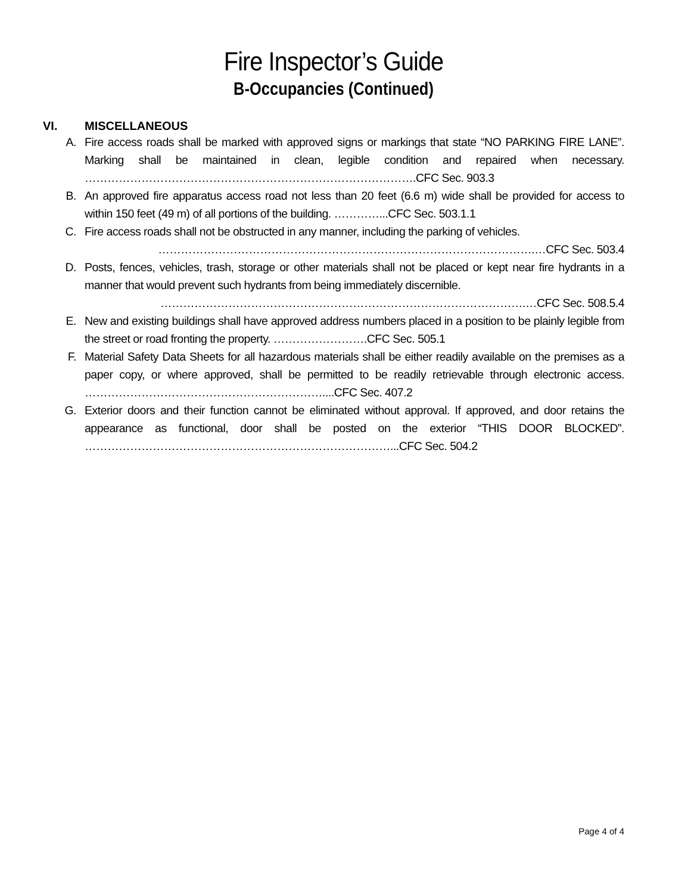Fire Inspector’s Guide
B-Occupancies (Continued)
VI. MISCELLANEOUS
A. Fire access roads shall be marked with approved signs or markings that state “NO PARKING FIRE LANE”. Marking shall be maintained in clean, legible condition and repaired when necessary. …………………………………………………………………………….CFC Sec. 903.3
B. An approved fire apparatus access road not less than 20 feet (6.6 m) wide shall be provided for access to within 150 feet (49 m) of all portions of the building. …………...CFC Sec. 503.1.1
C. Fire access roads shall not be obstructed in any manner, including the parking of vehicles.
……………………………………………………………………………………….…CFC Sec. 503.4
D. Posts, fences, vehicles, trash, storage or other materials shall not be placed or kept near fire hydrants in a manner that would prevent such hydrants from being immediately discernible.
…………………………………………………………………………………….…CFC Sec. 508.5.4
E. New and existing buildings shall have approved address numbers placed in a position to be plainly legible from the street or road fronting the property. …………………….CFC Sec. 505.1
F. Material Safety Data Sheets for all hazardous materials shall be either readily available on the premises as a paper copy, or where approved, shall be permitted to be readily retrievable through electronic access. ………………………………………………………....CFC Sec. 407.2
G. Exterior doors and their function cannot be eliminated without approval. If approved, and door retains the appearance as functional, door shall be posted on the exterior “THIS DOOR BLOCKED”. ………………………………………………………………………...CFC Sec. 504.2
Page 4 of 4